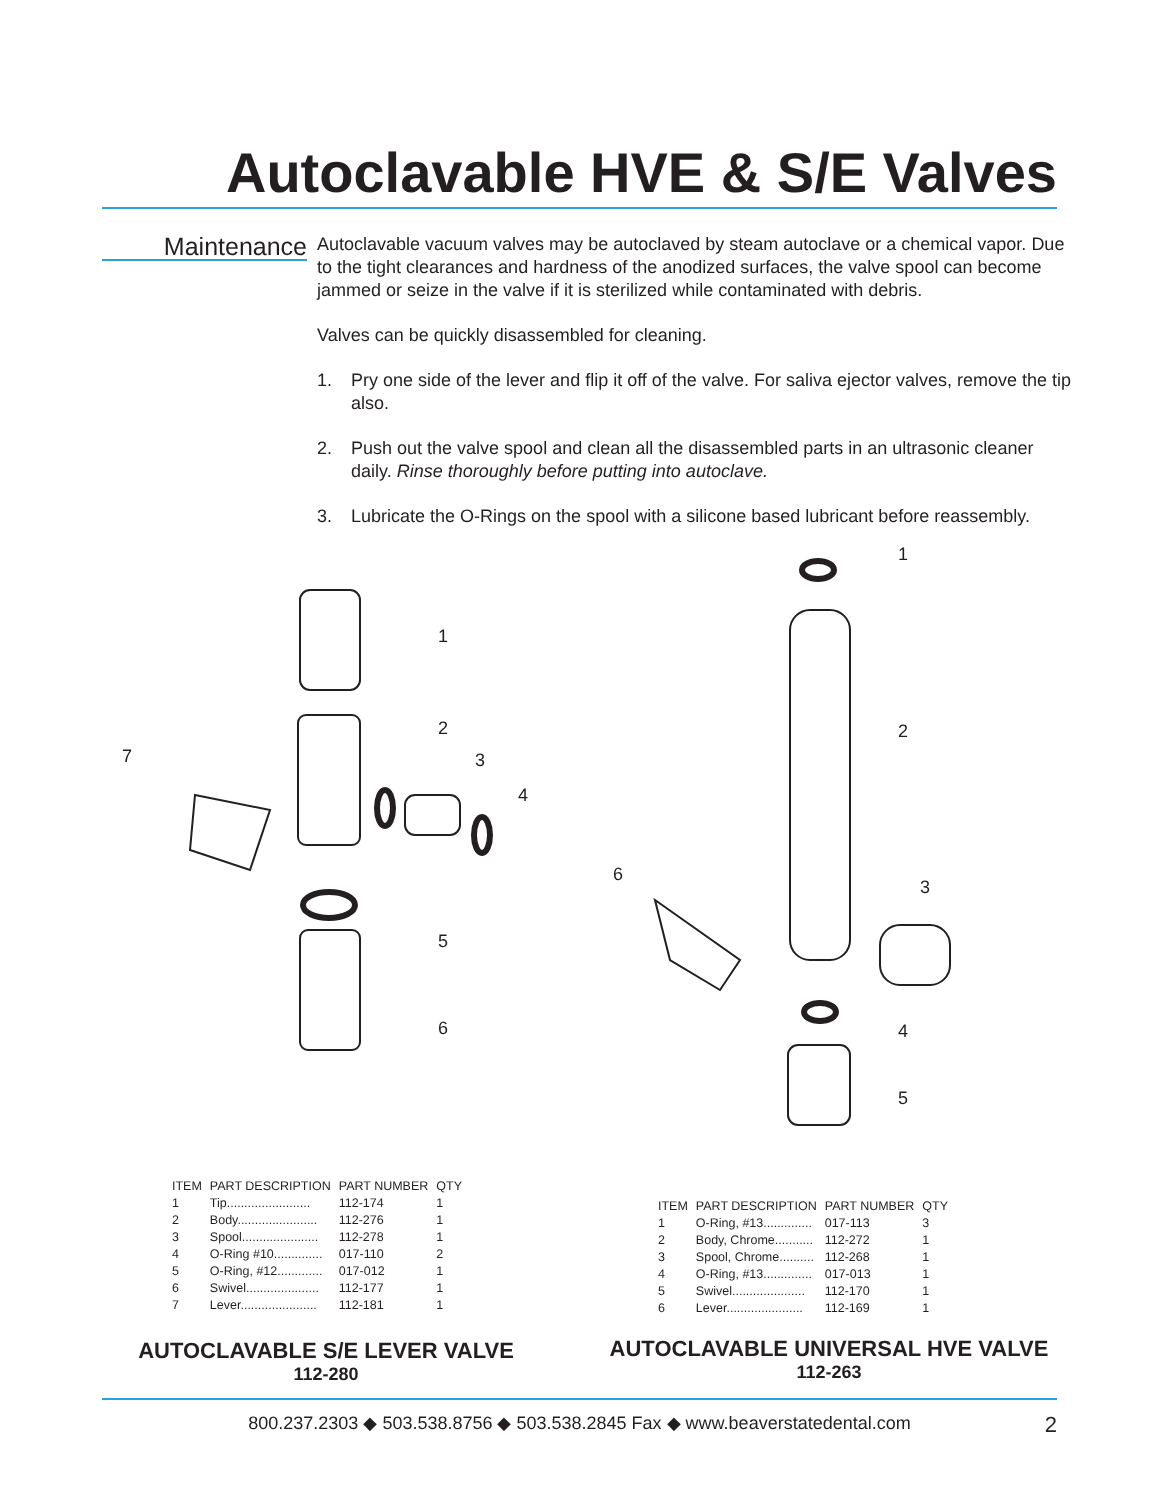Autoclavable HVE & S/E Valves
Maintenance
Autoclavable vacuum valves may be autoclaved by steam autoclave or a chemical vapor. Due to the tight clearances and hardness of the anodized surfaces, the valve spool can become jammed or seize in the valve if it is sterilized while contaminated with debris.
Valves can be quickly disassembled for cleaning.
1. Pry one side of the lever and flip it off of the valve. For saliva ejector valves, remove the tip also.
2. Push out the valve spool and clean all the disassembled parts in an ultrasonic cleaner daily. Rinse thoroughly before putting into autoclave.
3. Lubricate the O-Rings on the spool with a silicone based lubricant before reassembly.
1
2
3
4
5
6
7
1
2
3
4
5
6
| ITEM | PART DESCRIPTION | PART NUMBER | QTY |
| --- | --- | --- | --- |
| 1 | Tip........................ | 112-174 | 1 |
| 2 | Body....................... | 112-276 | 1 |
| 3 | Spool...................... | 112-278 | 1 |
| 4 | O-Ring #10.............. | 017-110 | 2 |
| 5 | O-Ring, #12............. | 017-012 | 1 |
| 6 | Swivel..................... | 112-177 | 1 |
| 7 | Lever...................... | 112-181 | 1 |
| ITEM | PART DESCRIPTION | PART NUMBER | QTY |
| --- | --- | --- | --- |
| 1 | O-Ring, #13.............. | 017-113 | 3 |
| 2 | Body, Chrome........... | 112-272 | 1 |
| 3 | Spool, Chrome.......... | 112-268 | 1 |
| 4 | O-Ring, #13.............. | 017-013 | 1 |
| 5 | Swivel..................... | 112-170 | 1 |
| 6 | Lever...................... | 112-169 | 1 |
AUTOCLAVABLE S/E LEVER VALVE
112-280
AUTOCLAVABLE UNIVERSAL HVE VALVE
112-263
800.237.2303 ◆ 503.538.8756 ◆ 503.538.2845 Fax ◆ www.beaverstatedental.com 2